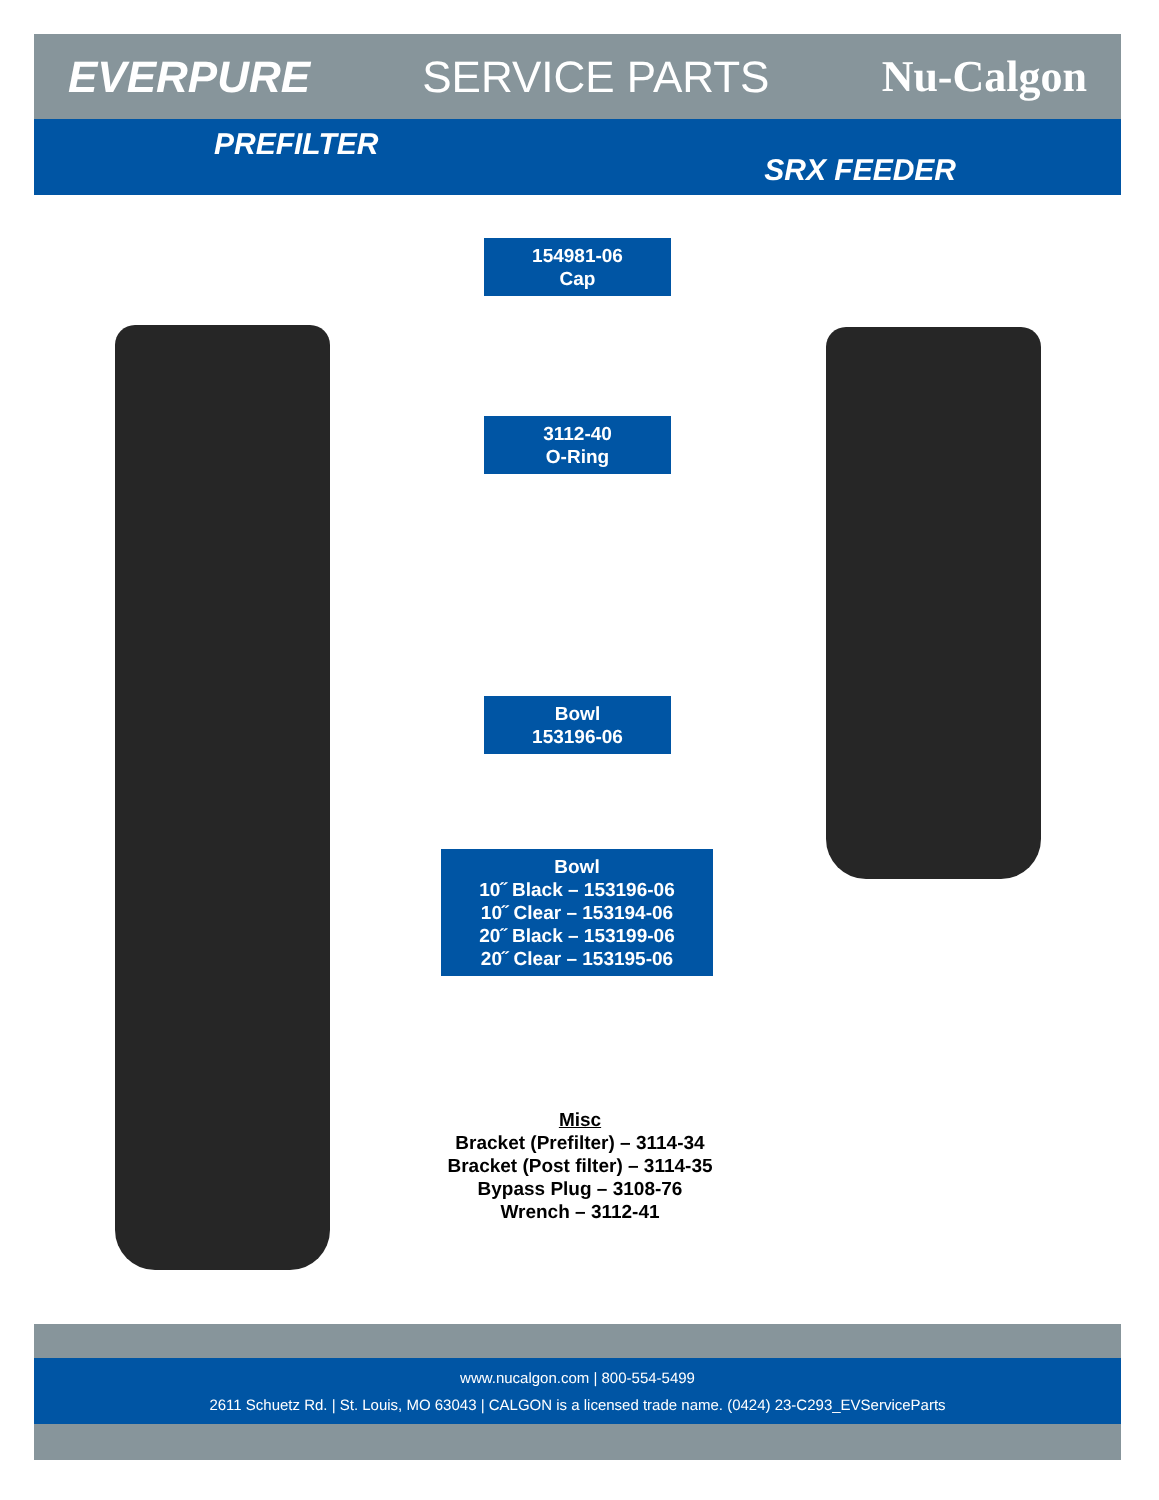EVERPURE SERVICE PARTS Nu-Calgon
PREFILTER
SRX FEEDER
154981-06
Cap
3112-40
O-Ring
Bowl
153196-06
Bowl
10˝ Black – 153196-06
10˝ Clear – 153194-06
20˝ Black – 153199-06
20˝ Clear – 153195-06
Misc
Bracket (Prefilter) – 3114-34
Bracket (Post filter) – 3114-35
Bypass Plug – 3108-76
Wrench – 3112-41
www.nucalgon.com | 800-554-5499
2611 Schuetz Rd. | St. Louis, MO 63043 | CALGON is a licensed trade name. (0424) 23-C293_EVServiceParts